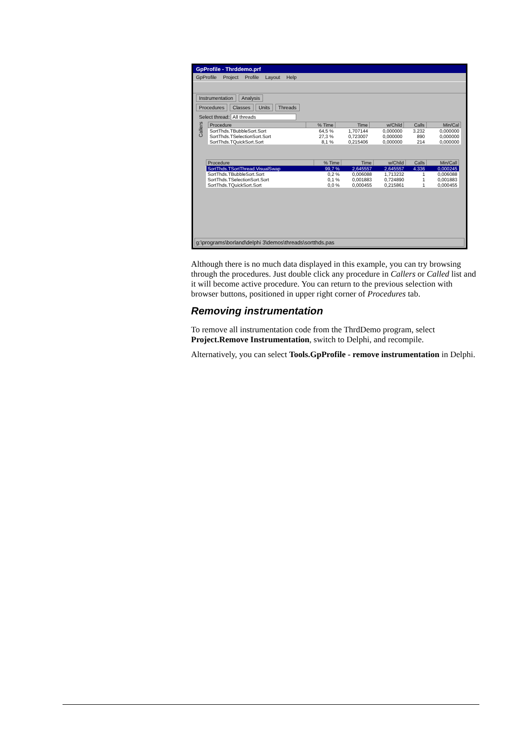GpProfile - Thrddemo.prf
GpProfile Project Profile Layout Help
Instrumentation Analysis
Procedures Classes Units Threads
Select thread: All threads
Callers
| Procedure | % Time | Time | w/Child | Calls | Min/Cal |
| --- | --- | --- | --- | --- | --- |
| SortThds.TBubbleSort.Sort | 64,5 % | 1,707144 | 0,000000 | 3.232 | 0,000000 |
| SortThds.TSelectionSort.Sort | 27,3 % | 0,723007 | 0,000000 | 890 | 0,000000 |
| SortThds.TQuickSort.Sort | 8,1 % | 0,215406 | 0,000000 | 214 | 0,000000 |
| Procedure | % Time | Time | w/Child | Calls | Min/Call |
| --- | --- | --- | --- | --- | --- |
| SortThds.TSortThread.VisualSwap | 99,7 % | 2,645557 | 2,645557 | 4.336 | 0,000245 |
| SortThds.TBubbleSort.Sort | 0,2 % | 0,006088 | 1,713232 | 1 | 0,006088 |
| SortThds.TSelectionSort.Sort | 0,1 % | 0,001883 | 0,724890 | 1 | 0,001883 |
| SortThds.TQuickSort.Sort | 0,0 % | 0,000455 | 0,215861 | 1 | 0,000455 |
g:\programs\borland\delphi 3\demos\threads\sortthds.pas
Although there is no much data displayed in this example, you can try browsing through the procedures. Just double click any procedure in Callers or Called list and it will become active procedure. You can return to the previous selection with browser buttons, positioned in upper right corner of Procedures tab.
Removing instrumentation
To remove all instrumentation code from the ThrdDemo program, select Project.Remove Instrumentation, switch to Delphi, and recompile.
Alternatively, you can select Tools.GpProfile - remove instrumentation in Delphi.